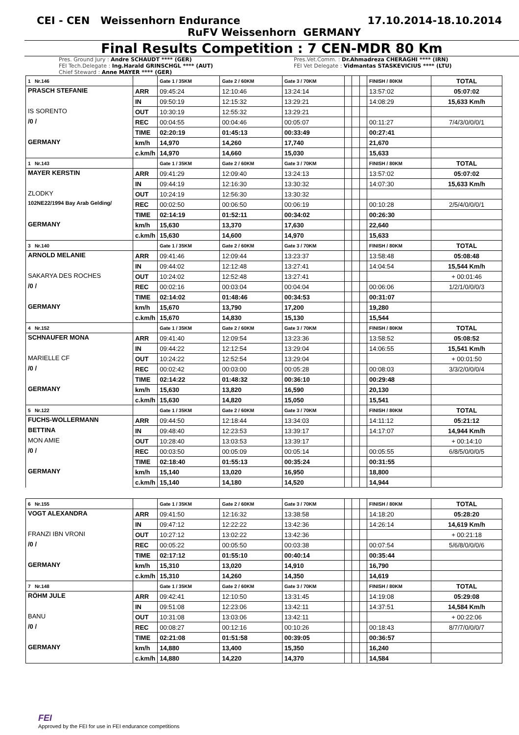CEI - CEN Weissenhorn Endurance 17.10.2014-18.10.2014
RuFV Weissenhorn GERMANY
Final Results Competition : 7 CEN-MDR 80 Km
Pres. Ground Jury : Andre SCHAUDT **** (GER)
FEI Tech.Delegate : Ing.Harald GRINSCHGL **** (AUT)
Chief Steward : Anne MAYER **** (GER)
Pres.Vet.Comm. : Dr.Ahmadreza CHERAGHI **** (IRN)
FEI Vet Delegate : Vidmantas STASKEVICIUS **** (LTU)
| 1 Nr.146 | | Gate 1 / 35KM | Gate 2 / 60KM | Gate 3 / 70KM | | | | FINISH / 80KM | TOTAL |
| PRASCH STEFANIE | ARR | 09:45:24 | 12:10:46 | 13:24:14 | | | | 13:57:02 | 05:07:02 |
| | IN | 09:50:19 | 12:15:32 | 13:29:21 | | | | 14:08:29 | 15,633 Km/h |
| IS SORENTO | OUT | 10:30:19 | 12:55:32 | 13:29:21 | | | | | |
| /0 / | REC | 00:04:55 | 00:04:46 | 00:05:07 | | | | 00:11:27 | 7/4/3/0/0/0/1 |
| | TIME | 02:20:19 | 01:45:13 | 00:33:49 | | | | 00:27:41 | |
| GERMANY | km/h | 14,970 | 14,260 | 17,740 | | | | 21,670 | |
| | c.km/h | 14,970 | 14,660 | 15,030 | | | | 15,633 | |
| 1 Nr.143 | | Gate 1 / 35KM | Gate 2 / 60KM | Gate 3 / 70KM | | | | FINISH / 80KM | TOTAL |
| MAYER KERSTIN | ARR | 09:41:29 | 12:09:40 | 13:24:13 | | | | 13:57:02 | 05:07:02 |
| | IN | 09:44:19 | 12:16:30 | 13:30:32 | | | | 14:07:30 | 15,633 Km/h |
| ZLODKY | OUT | 10:24:19 | 12:56:30 | 13:30:32 | | | | | |
| 102NE22/1994 Bay Arab Gelding/ | REC | 00:02:50 | 00:06:50 | 00:06:19 | | | | 00:10:28 | 2/5/4/0/0/0/1 |
| | TIME | 02:14:19 | 01:52:11 | 00:34:02 | | | | 00:26:30 | |
| GERMANY | km/h | 15,630 | 13,370 | 17,630 | | | | 22,640 | |
| | c.km/h | 15,630 | 14,600 | 14,970 | | | | 15,633 | |
| 3 Nr.140 | | Gate 1 / 35KM | Gate 2 / 60KM | Gate 3 / 70KM | | | | FINISH / 80KM | TOTAL |
| ARNOLD MELANIE | ARR | 09:41:46 | 12:09:44 | 13:23:37 | | | | 13:58:48 | 05:08:48 |
| | IN | 09:44:02 | 12:12:48 | 13:27:41 | | | | 14:04:54 | 15,544 Km/h |
| SAKARYA DES ROCHES | OUT | 10:24:02 | 12:52:48 | 13:27:41 | | | | | + 00:01:46 |
| /0 / | REC | 00:02:16 | 00:03:04 | 00:04:04 | | | | 00:06:06 | 1/2/1/0/0/0/3 |
| | TIME | 02:14:02 | 01:48:46 | 00:34:53 | | | | 00:31:07 | |
| GERMANY | km/h | 15,670 | 13,790 | 17,200 | | | | 19,280 | |
| | c.km/h | 15,670 | 14,830 | 15,130 | | | | 15,544 | |
| 4 Nr.152 | | Gate 1 / 35KM | Gate 2 / 60KM | Gate 3 / 70KM | | | | FINISH / 80KM | TOTAL |
| SCHNAUFER MONA | ARR | 09:41:40 | 12:09:54 | 13:23:36 | | | | 13:58:52 | 05:08:52 |
| | IN | 09:44:22 | 12:12:54 | 13:29:04 | | | | 14:06:55 | 15,541 Km/h |
| MARIELLE CF | OUT | 10:24:22 | 12:52:54 | 13:29:04 | | | | | + 00:01:50 |
| /0 / | REC | 00:02:42 | 00:03:00 | 00:05:28 | | | | 00:08:03 | 3/3/2/0/0/0/4 |
| | TIME | 02:14:22 | 01:48:32 | 00:36:10 | | | | 00:29:48 | |
| GERMANY | km/h | 15,630 | 13,820 | 16,590 | | | | 20,130 | |
| | c.km/h | 15,630 | 14,820 | 15,050 | | | | 15,541 | |
| 5 Nr.122 | | Gate 1 / 35KM | Gate 2 / 60KM | Gate 3 / 70KM | | | | FINISH / 80KM | TOTAL |
| FUCHS-WOLLERMANN | ARR | 09:44:50 | 12:18:44 | 13:34:03 | | | | 14:11:12 | 05:21:12 |
| BETTINA | IN | 09:48:40 | 12:23:53 | 13:39:17 | | | | 14:17:07 | 14,944 Km/h |
| MON AMIE | OUT | 10:28:40 | 13:03:53 | 13:39:17 | | | | | + 00:14:10 |
| /0 / | REC | 00:03:50 | 00:05:09 | 00:05:14 | | | | 00:05:55 | 6/8/5/0/0/0/5 |
| | TIME | 02:18:40 | 01:55:13 | 00:35:24 | | | | 00:31:55 | |
| GERMANY | km/h | 15,140 | 13,020 | 16,950 | | | | 18,800 | |
| | c.km/h | 15,140 | 14,180 | 14,520 | | | | 14,944 | |
| 6 Nr.155 | | Gate 1 / 35KM | Gate 2 / 60KM | Gate 3 / 70KM | | | | FINISH / 80KM | TOTAL |
| VOGT ALEXANDRA | ARR | 09:41:50 | 12:16:32 | 13:38:58 | | | | 14:18:20 | 05:28:20 |
| | IN | 09:47:12 | 12:22:22 | 13:42:36 | | | | 14:26:14 | 14,619 Km/h |
| FRANZI IBN VRONI | OUT | 10:27:12 | 13:02:22 | 13:42:36 | | | | | + 00:21:18 |
| /0 / | REC | 00:05:22 | 00:05:50 | 00:03:38 | | | | 00:07:54 | 5/6/8/0/0/0/6 |
| | TIME | 02:17:12 | 01:55:10 | 00:40:14 | | | | 00:35:44 | |
| GERMANY | km/h | 15,310 | 13,020 | 14,910 | | | | 16,790 | |
| | c.km/h | 15,310 | 14,260 | 14,350 | | | | 14,619 | |
| 7 Nr.148 | | Gate 1 / 35KM | Gate 2 / 60KM | Gate 3 / 70KM | | | | FINISH / 80KM | TOTAL |
| RÖHM JULE | ARR | 09:42:41 | 12:10:50 | 13:31:45 | | | | 14:19:08 | 05:29:08 |
| | IN | 09:51:08 | 12:23:06 | 13:42:11 | | | | 14:37:51 | 14,584 Km/h |
| BANU | OUT | 10:31:08 | 13:03:06 | 13:42:11 | | | | | + 00:22:06 |
| /0 / | REC | 00:08:27 | 00:12:16 | 00:10:26 | | | | 00:18:43 | 8/7/7/0/0/0/7 |
| | TIME | 02:21:08 | 01:51:58 | 00:39:05 | | | | 00:36:57 | |
| GERMANY | km/h | 14,880 | 13,400 | 15,350 | | | | 16,240 | |
| | c.km/h | 14,880 | 14,220 | 14,370 | | | | 14,584 | |
FEI
Approved by the FEI for use in FEI endurance competitions